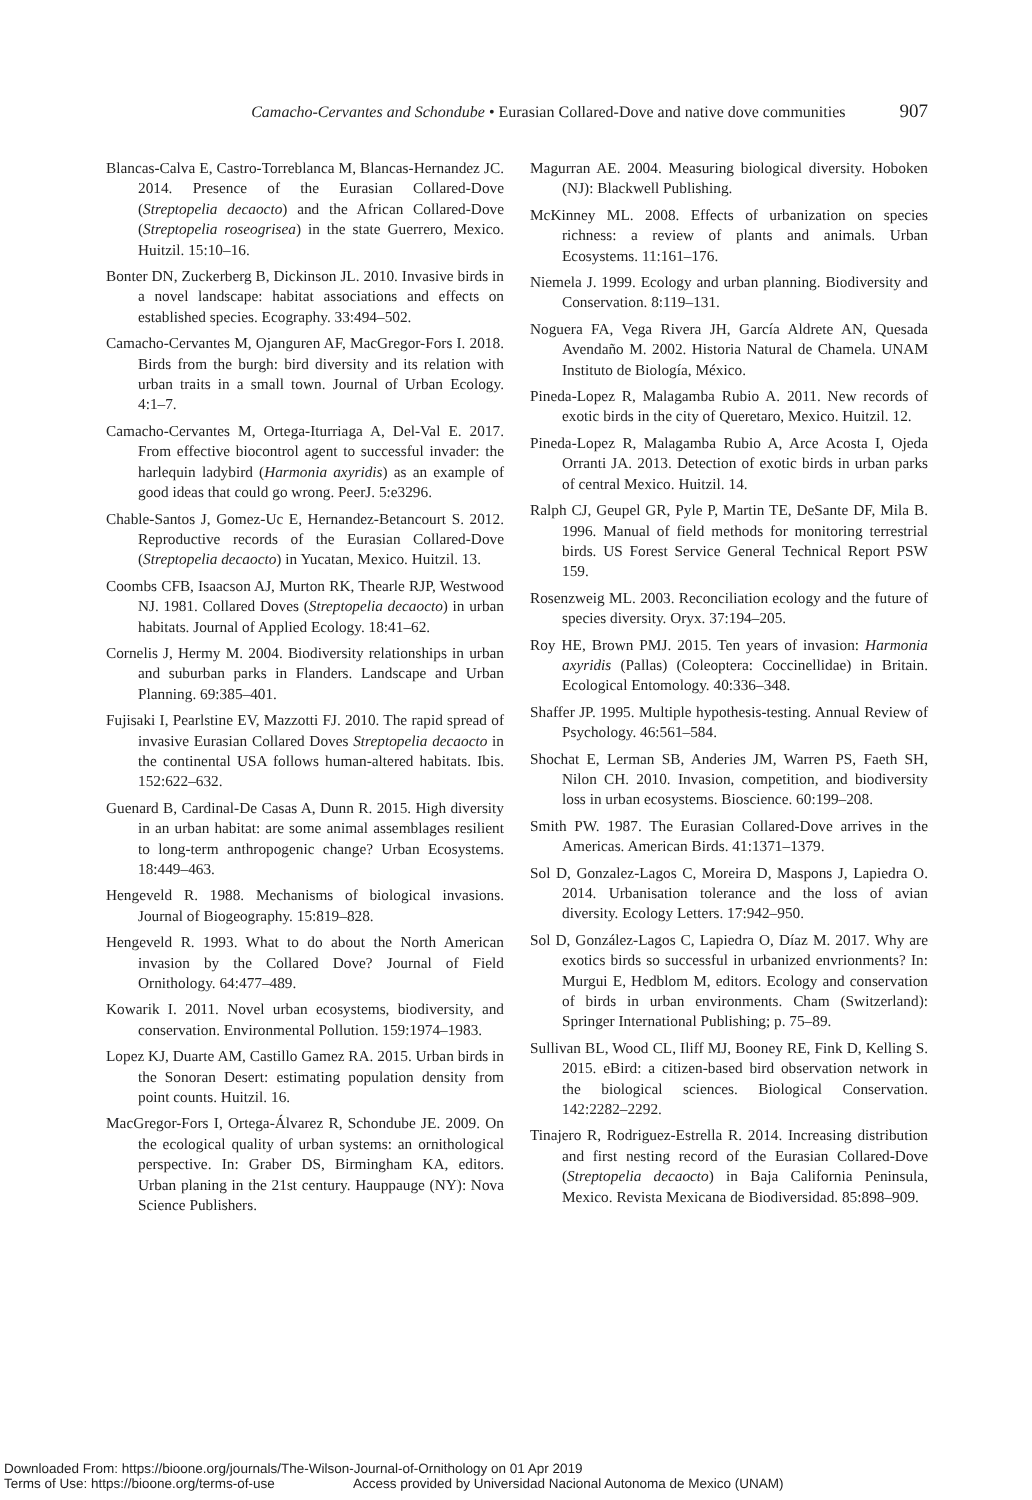Camacho-Cervantes and Schondube • Eurasian Collared-Dove and native dove communities 907
Blancas-Calva E, Castro-Torreblanca M, Blancas-Hernandez JC. 2014. Presence of the Eurasian Collared-Dove (Streptopelia decaocto) and the African Collared-Dove (Streptopelia roseogrisea) in the state Guerrero, Mexico. Huitzil. 15:10–16.
Bonter DN, Zuckerberg B, Dickinson JL. 2010. Invasive birds in a novel landscape: habitat associations and effects on established species. Ecography. 33:494–502.
Camacho-Cervantes M, Ojanguren AF, MacGregor-Fors I. 2018. Birds from the burgh: bird diversity and its relation with urban traits in a small town. Journal of Urban Ecology. 4:1–7.
Camacho-Cervantes M, Ortega-Iturriaga A, Del-Val E. 2017. From effective biocontrol agent to successful invader: the harlequin ladybird (Harmonia axyridis) as an example of good ideas that could go wrong. PeerJ. 5:e3296.
Chable-Santos J, Gomez-Uc E, Hernandez-Betancourt S. 2012. Reproductive records of the Eurasian Collared-Dove (Streptopelia decaocto) in Yucatan, Mexico. Huitzil. 13.
Coombs CFB, Isaacson AJ, Murton RK, Thearle RJP, Westwood NJ. 1981. Collared Doves (Streptopelia decaocto) in urban habitats. Journal of Applied Ecology. 18:41–62.
Cornelis J, Hermy M. 2004. Biodiversity relationships in urban and suburban parks in Flanders. Landscape and Urban Planning. 69:385–401.
Fujisaki I, Pearlstine EV, Mazzotti FJ. 2010. The rapid spread of invasive Eurasian Collared Doves Streptopelia decaocto in the continental USA follows human-altered habitats. Ibis. 152:622–632.
Guenard B, Cardinal-De Casas A, Dunn R. 2015. High diversity in an urban habitat: are some animal assemblages resilient to long-term anthropogenic change? Urban Ecosystems. 18:449–463.
Hengeveld R. 1988. Mechanisms of biological invasions. Journal of Biogeography. 15:819–828.
Hengeveld R. 1993. What to do about the North American invasion by the Collared Dove? Journal of Field Ornithology. 64:477–489.
Kowarik I. 2011. Novel urban ecosystems, biodiversity, and conservation. Environmental Pollution. 159:1974–1983.
Lopez KJ, Duarte AM, Castillo Gamez RA. 2015. Urban birds in the Sonoran Desert: estimating population density from point counts. Huitzil. 16.
MacGregor-Fors I, Ortega-Álvarez R, Schondube JE. 2009. On the ecological quality of urban systems: an ornithological perspective. In: Graber DS, Birmingham KA, editors. Urban planing in the 21st century. Hauppauge (NY): Nova Science Publishers.
Magurran AE. 2004. Measuring biological diversity. Hoboken (NJ): Blackwell Publishing.
McKinney ML. 2008. Effects of urbanization on species richness: a review of plants and animals. Urban Ecosystems. 11:161–176.
Niemela J. 1999. Ecology and urban planning. Biodiversity and Conservation. 8:119–131.
Noguera FA, Vega Rivera JH, García Aldrete AN, Quesada Avendaño M. 2002. Historia Natural de Chamela. UNAM Instituto de Biología, México.
Pineda-Lopez R, Malagamba Rubio A. 2011. New records of exotic birds in the city of Queretaro, Mexico. Huitzil. 12.
Pineda-Lopez R, Malagamba Rubio A, Arce Acosta I, Ojeda Orranti JA. 2013. Detection of exotic birds in urban parks of central Mexico. Huitzil. 14.
Ralph CJ, Geupel GR, Pyle P, Martin TE, DeSante DF, Mila B. 1996. Manual of field methods for monitoring terrestrial birds. US Forest Service General Technical Report PSW 159.
Rosenzweig ML. 2003. Reconciliation ecology and the future of species diversity. Oryx. 37:194–205.
Roy HE, Brown PMJ. 2015. Ten years of invasion: Harmonia axyridis (Pallas) (Coleoptera: Coccinellidae) in Britain. Ecological Entomology. 40:336–348.
Shaffer JP. 1995. Multiple hypothesis-testing. Annual Review of Psychology. 46:561–584.
Shochat E, Lerman SB, Anderies JM, Warren PS, Faeth SH, Nilon CH. 2010. Invasion, competition, and biodiversity loss in urban ecosystems. Bioscience. 60:199–208.
Smith PW. 1987. The Eurasian Collared-Dove arrives in the Americas. American Birds. 41:1371–1379.
Sol D, Gonzalez-Lagos C, Moreira D, Maspons J, Lapiedra O. 2014. Urbanisation tolerance and the loss of avian diversity. Ecology Letters. 17:942–950.
Sol D, González-Lagos C, Lapiedra O, Díaz M. 2017. Why are exotics birds so successful in urbanized envrionments? In: Murgui E, Hedblom M, editors. Ecology and conservation of birds in urban environments. Cham (Switzerland): Springer International Publishing; p. 75–89.
Sullivan BL, Wood CL, Iliff MJ, Booney RE, Fink D, Kelling S. 2015. eBird: a citizen-based bird observation network in the biological sciences. Biological Conservation. 142:2282–2292.
Tinajero R, Rodriguez-Estrella R. 2014. Increasing distribution and first nesting record of the Eurasian Collared-Dove (Streptopelia decaocto) in Baja California Peninsula, Mexico. Revista Mexicana de Biodiversidad. 85:898–909.
Downloaded From: https://bioone.org/journals/The-Wilson-Journal-of-Ornithology on 01 Apr 2019
Terms of Use: https://bioone.org/terms-of-use Access provided by Universidad Nacional Autonoma de Mexico (UNAM)